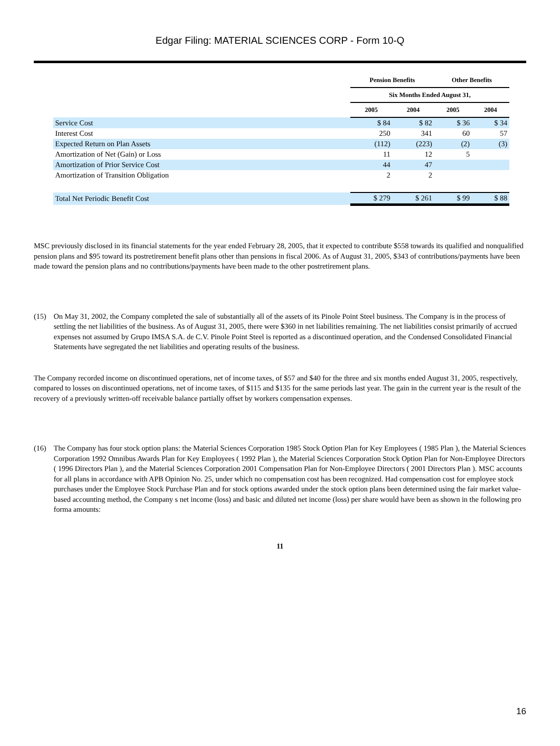Edgar Filing: MATERIAL SCIENCES CORP - Form 10-Q
| | Pension Benefits | | Other Benefits | |
| --- | --- | --- | --- | --- |
| | Six Months Ended August 31, | | | |
| | 2005 | 2004 | 2005 | 2004 |
| Service Cost | $ 84 | $ 82 | $ 36 | $ 34 |
| Interest Cost | 250 | 341 | 60 | 57 |
| Expected Return on Plan Assets | (112) | (223) | (2) | (3) |
| Amortization of Net (Gain) or Loss | 11 | 12 | 5 | |
| Amortization of Prior Service Cost | 44 | 47 | | |
| Amortization of Transition Obligation | 2 | 2 | | |
| Total Net Periodic Benefit Cost | $ 279 | $ 261 | $ 99 | $ 88 |
MSC previously disclosed in its financial statements for the year ended February 28, 2005, that it expected to contribute $558 towards its qualified and nonqualified pension plans and $95 toward its postretirement benefit plans other than pensions in fiscal 2006. As of August 31, 2005, $343 of contributions/payments have been made toward the pension plans and no contributions/payments have been made to the other postretirement plans.
(15) On May 31, 2002, the Company completed the sale of substantially all of the assets of its Pinole Point Steel business. The Company is in the process of settling the net liabilities of the business. As of August 31, 2005, there were $360 in net liabilities remaining. The net liabilities consist primarily of accrued expenses not assumed by Grupo IMSA S.A. de C.V. Pinole Point Steel is reported as a discontinued operation, and the Condensed Consolidated Financial Statements have segregated the net liabilities and operating results of the business.
The Company recorded income on discontinued operations, net of income taxes, of $57 and $40 for the three and six months ended August 31, 2005, respectively, compared to losses on discontinued operations, net of income taxes, of $115 and $135 for the same periods last year. The gain in the current year is the result of the recovery of a previously written-off receivable balance partially offset by workers compensation expenses.
(16) The Company has four stock option plans: the Material Sciences Corporation 1985 Stock Option Plan for Key Employees ( 1985 Plan ), the Material Sciences Corporation 1992 Omnibus Awards Plan for Key Employees ( 1992 Plan ), the Material Sciences Corporation Stock Option Plan for Non-Employee Directors ( 1996 Directors Plan ), and the Material Sciences Corporation 2001 Compensation Plan for Non-Employee Directors ( 2001 Directors Plan ). MSC accounts for all plans in accordance with APB Opinion No. 25, under which no compensation cost has been recognized. Had compensation cost for employee stock purchases under the Employee Stock Purchase Plan and for stock options awarded under the stock option plans been determined using the fair market value-based accounting method, the Company s net income (loss) and basic and diluted net income (loss) per share would have been as shown in the following pro forma amounts:
11
16